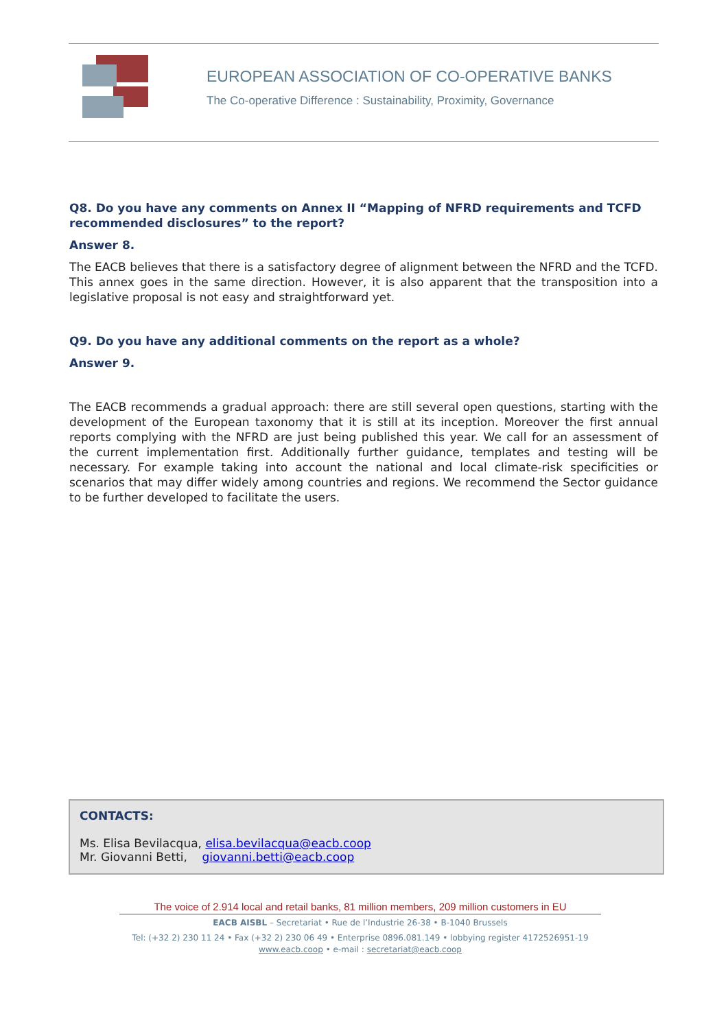EUROPEAN ASSOCIATION OF CO-OPERATIVE BANKS
The Co-operative Difference : Sustainability, Proximity, Governance
Q8. Do you have any comments on Annex II “Mapping of NFRD requirements and TCFD recommended disclosures” to the report?
Answer 8.
The EACB believes that there is a satisfactory degree of alignment between the NFRD and the TCFD. This annex goes in the same direction. However, it is also apparent that the transposition into a legislative proposal is not easy and straightforward yet.
Q9. Do you have any additional comments on the report as a whole?
Answer 9.
The EACB recommends a gradual approach: there are still several open questions, starting with the development of the European taxonomy that it is still at its inception. Moreover the first annual reports complying with the NFRD are just being published this year. We call for an assessment of the current implementation first. Additionally further guidance, templates and testing will be necessary. For example taking into account the national and local climate-risk specificities or scenarios that may differ widely among countries and regions. We recommend the Sector guidance to be further developed to facilitate the users.
CONTACTS:
Ms. Elisa Bevilacqua, elisa.bevilacqua@eacb.coop
Mr. Giovanni Betti, giovanni.betti@eacb.coop
The voice of 2.914 local and retail banks, 81 million members, 209 million customers in EU
EACB AISBL – Secretariat • Rue de l’Industrie 26-38 • B-1040 Brussels
Tel: (+32 2) 230 11 24 • Fax (+32 2) 230 06 49 • Enterprise 0896.081.149 • lobbying register 4172526951-19
www.eacb.coop • e-mail : secretariat@eacb.coop